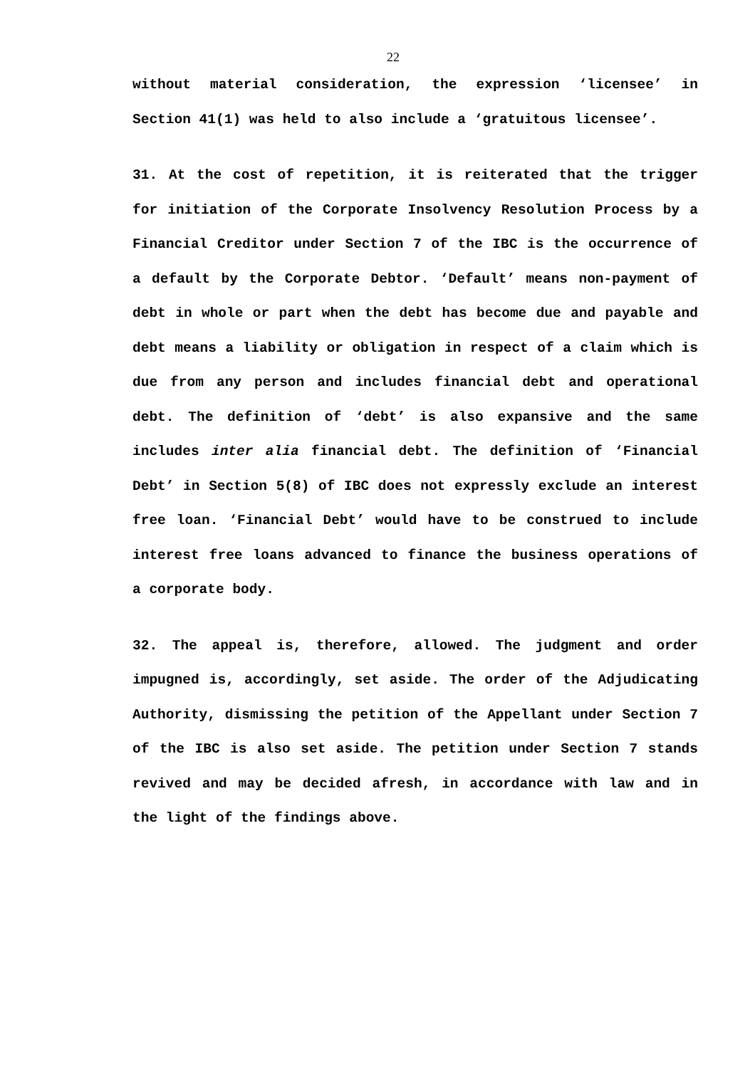22
without material consideration, the expression ‘licensee’ in Section 41(1) was held to also include a ‘gratuitous licensee’.
31. At the cost of repetition, it is reiterated that the trigger for initiation of the Corporate Insolvency Resolution Process by a Financial Creditor under Section 7 of the IBC is the occurrence of a default by the Corporate Debtor. ‘Default’ means non-payment of debt in whole or part when the debt has become due and payable and debt means a liability or obligation in respect of a claim which is due from any person and includes financial debt and operational debt. The definition of ‘debt’ is also expansive and the same includes inter alia financial debt. The definition of ‘Financial Debt’ in Section 5(8) of IBC does not expressly exclude an interest free loan. ‘Financial Debt’ would have to be construed to include interest free loans advanced to finance the business operations of a corporate body.
32. The appeal is, therefore, allowed. The judgment and order impugned is, accordingly, set aside. The order of the Adjudicating Authority, dismissing the petition of the Appellant under Section 7 of the IBC is also set aside. The petition under Section 7 stands revived and may be decided afresh, in accordance with law and in the light of the findings above.